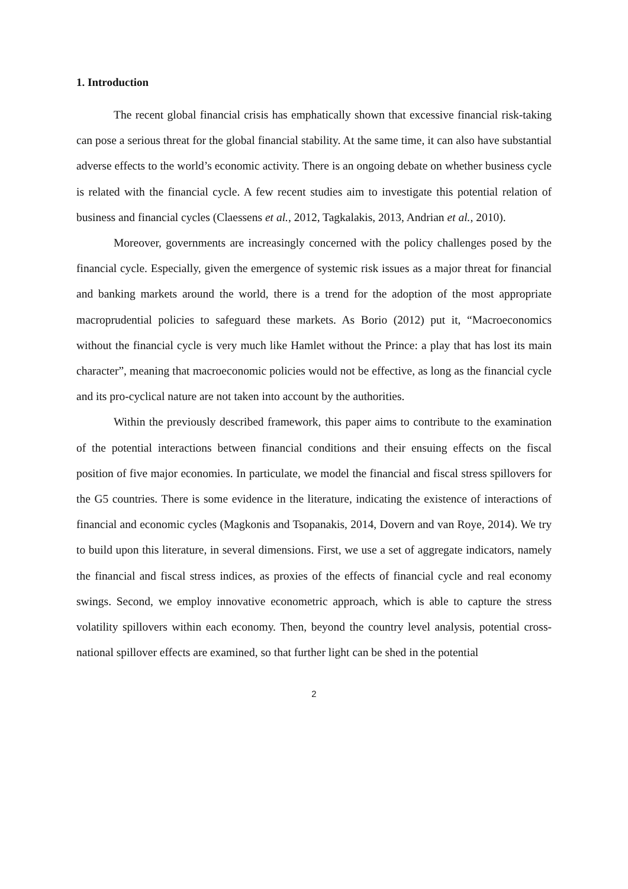1. Introduction
The recent global financial crisis has emphatically shown that excessive financial risk-taking can pose a serious threat for the global financial stability. At the same time, it can also have substantial adverse effects to the world’s economic activity. There is an ongoing debate on whether business cycle is related with the financial cycle. A few recent studies aim to investigate this potential relation of business and financial cycles (Claessens et al., 2012, Tagkalakis, 2013, Andrian et al., 2010).
Moreover, governments are increasingly concerned with the policy challenges posed by the financial cycle. Especially, given the emergence of systemic risk issues as a major threat for financial and banking markets around the world, there is a trend for the adoption of the most appropriate macroprudential policies to safeguard these markets. As Borio (2012) put it, “Macroeconomics without the financial cycle is very much like Hamlet without the Prince: a play that has lost its main character”, meaning that macroeconomic policies would not be effective, as long as the financial cycle and its pro-cyclical nature are not taken into account by the authorities.
Within the previously described framework, this paper aims to contribute to the examination of the potential interactions between financial conditions and their ensuing effects on the fiscal position of five major economies. In particulate, we model the financial and fiscal stress spillovers for the G5 countries. There is some evidence in the literature, indicating the existence of interactions of financial and economic cycles (Magkonis and Tsopanakis, 2014, Dovern and van Roye, 2014). We try to build upon this literature, in several dimensions. First, we use a set of aggregate indicators, namely the financial and fiscal stress indices, as proxies of the effects of financial cycle and real economy swings. Second, we employ innovative econometric approach, which is able to capture the stress volatility spillovers within each economy. Then, beyond the country level analysis, potential cross-national spillover effects are examined, so that further light can be shed in the potential
2